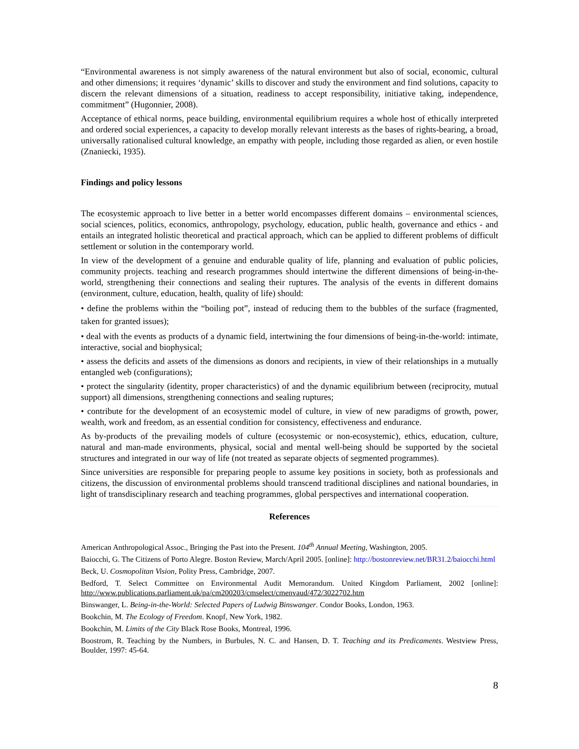“Environmental awareness is not simply awareness of the natural environment but also of social, economic, cultural and other dimensions; it requires ‘dynamic’ skills to discover and study the environment and find solutions, capacity to discern the relevant dimensions of a situation, readiness to accept responsibility, initiative taking, independence, commitment” (Hugonnier, 2008).
Acceptance of ethical norms, peace building, environmental equilibrium requires a whole host of ethically interpreted and ordered social experiences, a capacity to develop morally relevant interests as the bases of rights-bearing, a broad, universally rationalised cultural knowledge, an empathy with people, including those regarded as alien, or even hostile (Znaniecki, 1935).
Findings and policy lessons
The ecosystemic approach to live better in a better world encompasses different domains – environmental sciences, social sciences, politics, economics, anthropology, psychology, education, public health, governance and ethics - and entails an integrated holistic theoretical and practical approach, which can be applied to different problems of difficult settlement or solution in the contemporary world.
In view of the development of a genuine and endurable quality of life, planning and evaluation of public policies, community projects. teaching and research programmes should intertwine the different dimensions of being-in-the-world, strengthening their connections and sealing their ruptures. The analysis of the events in different domains (environment, culture, education, health, quality of life) should:
• define the problems within the “boiling pot”, instead of reducing them to the bubbles of the surface (fragmented, taken for granted issues);
• deal with the events as products of a dynamic field, intertwining the four dimensions of being-in-the-world: intimate, interactive, social and biophysical;
• assess the deficits and assets of the dimensions as donors and recipients, in view of their relationships in a mutually entangled web (configurations);
• protect the singularity (identity, proper characteristics) of and the dynamic equilibrium between (reciprocity, mutual support) all dimensions, strengthening connections and sealing ruptures;
• contribute for the development of an ecosystemic model of culture, in view of new paradigms of growth, power, wealth, work and freedom, as an essential condition for consistency, effectiveness and endurance.
As by-products of the prevailing models of culture (ecosystemic or non-ecosystemic), ethics, education, culture, natural and man-made environments, physical, social and mental well-being should be supported by the societal structures and integrated in our way of life (not treated as separate objects of segmented programmes).
Since universities are responsible for preparing people to assume key positions in society, both as professionals and citizens, the discussion of environmental problems should transcend traditional disciplines and national boundaries, in light of transdisciplinary research and teaching programmes, global perspectives and international cooperation.
References
American Anthropological Assoc., Bringing the Past into the Present. 104<sup>th</sup> Annual Meeting, Washington, 2005.
Baiocchi, G. The Citizens of Porto Alegre. Boston Review, March/April 2005. [online]: http://bostonreview.net/BR31.2/baiocchi.html
Beck, U. Cosmopolitan Vision, Polity Press, Cambridge, 2007.
Bedford, T. Select Committee on Environmental Audit Memorandum. United Kingdom Parliament, 2002 [online]: http://www.publications.parliament.uk/pa/cm200203/cmselect/cmenvaud/472/3022702.htm
Binswanger, L. Being-in-the-World: Selected Papers of Ludwig Binswanger. Condor Books, London, 1963.
Bookchin, M. The Ecology of Freedom. Knopf, New York, 1982.
Bookchin, M. Limits of the City Black Rose Books, Montreal, 1996.
Boostrom, R. Teaching by the Numbers, in Burbules, N. C. and Hansen, D. T. Teaching and its Predicaments. Westview Press, Boulder, 1997: 45-64.
8